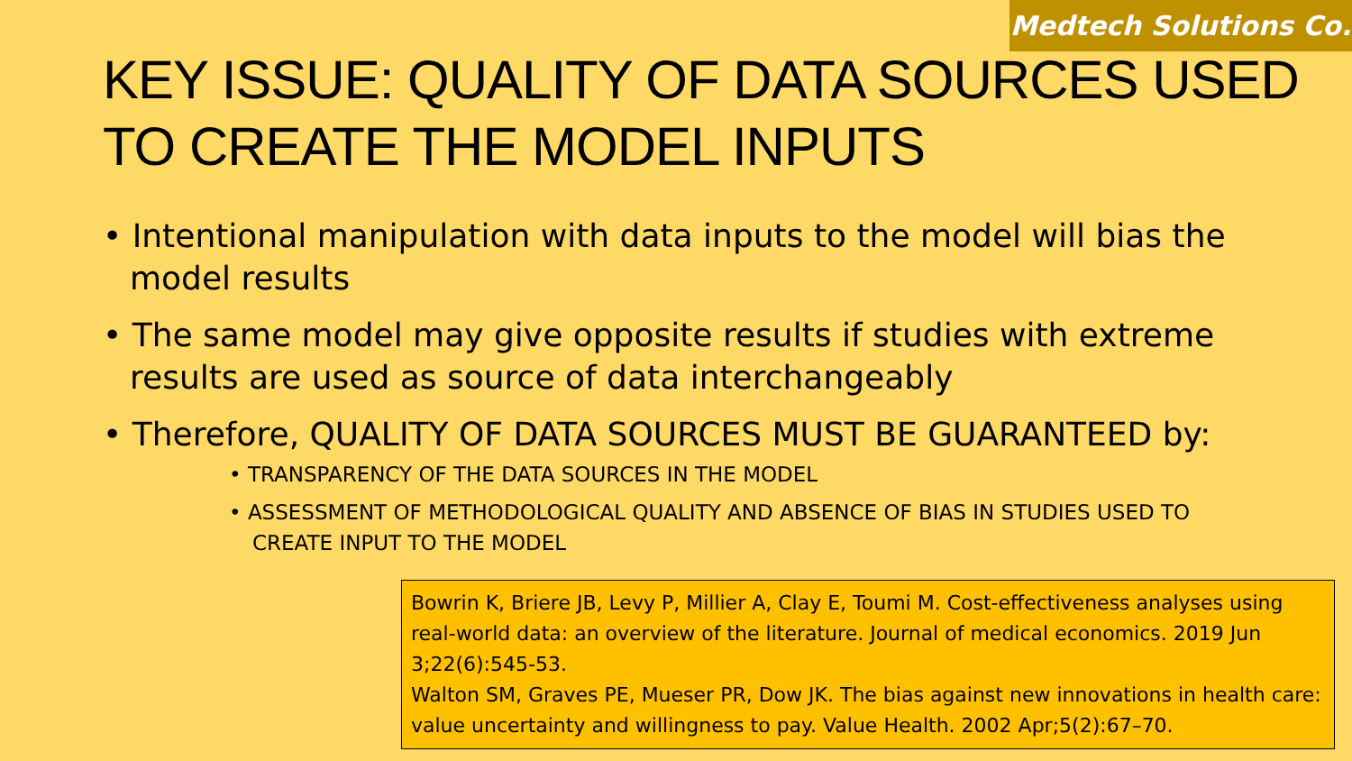Medtech Solutions Co.
KEY ISSUE: QUALITY OF DATA SOURCES USED TO CREATE THE MODEL INPUTS
• Intentional manipulation with data inputs to the model will bias the model results
• The same model may give opposite results if studies with extreme results are used as source of data interchangeably
• Therefore, QUALITY OF DATA SOURCES MUST BE GUARANTEED by:
• TRANSPARENCY OF THE DATA SOURCES IN THE MODEL
• ASSESSMENT OF METHODOLOGICAL QUALITY AND ABSENCE OF BIAS IN STUDIES USED TO CREATE INPUT TO THE MODEL
Bowrin K, Briere JB, Levy P, Millier A, Clay E, Toumi M. Cost-effectiveness analyses using real-world data: an overview of the literature. Journal of medical economics. 2019 Jun 3;22(6):545-53.
Walton SM, Graves PE, Mueser PR, Dow JK. The bias against new innovations in health care: value uncertainty and willingness to pay. Value Health. 2002 Apr;5(2):67–70.